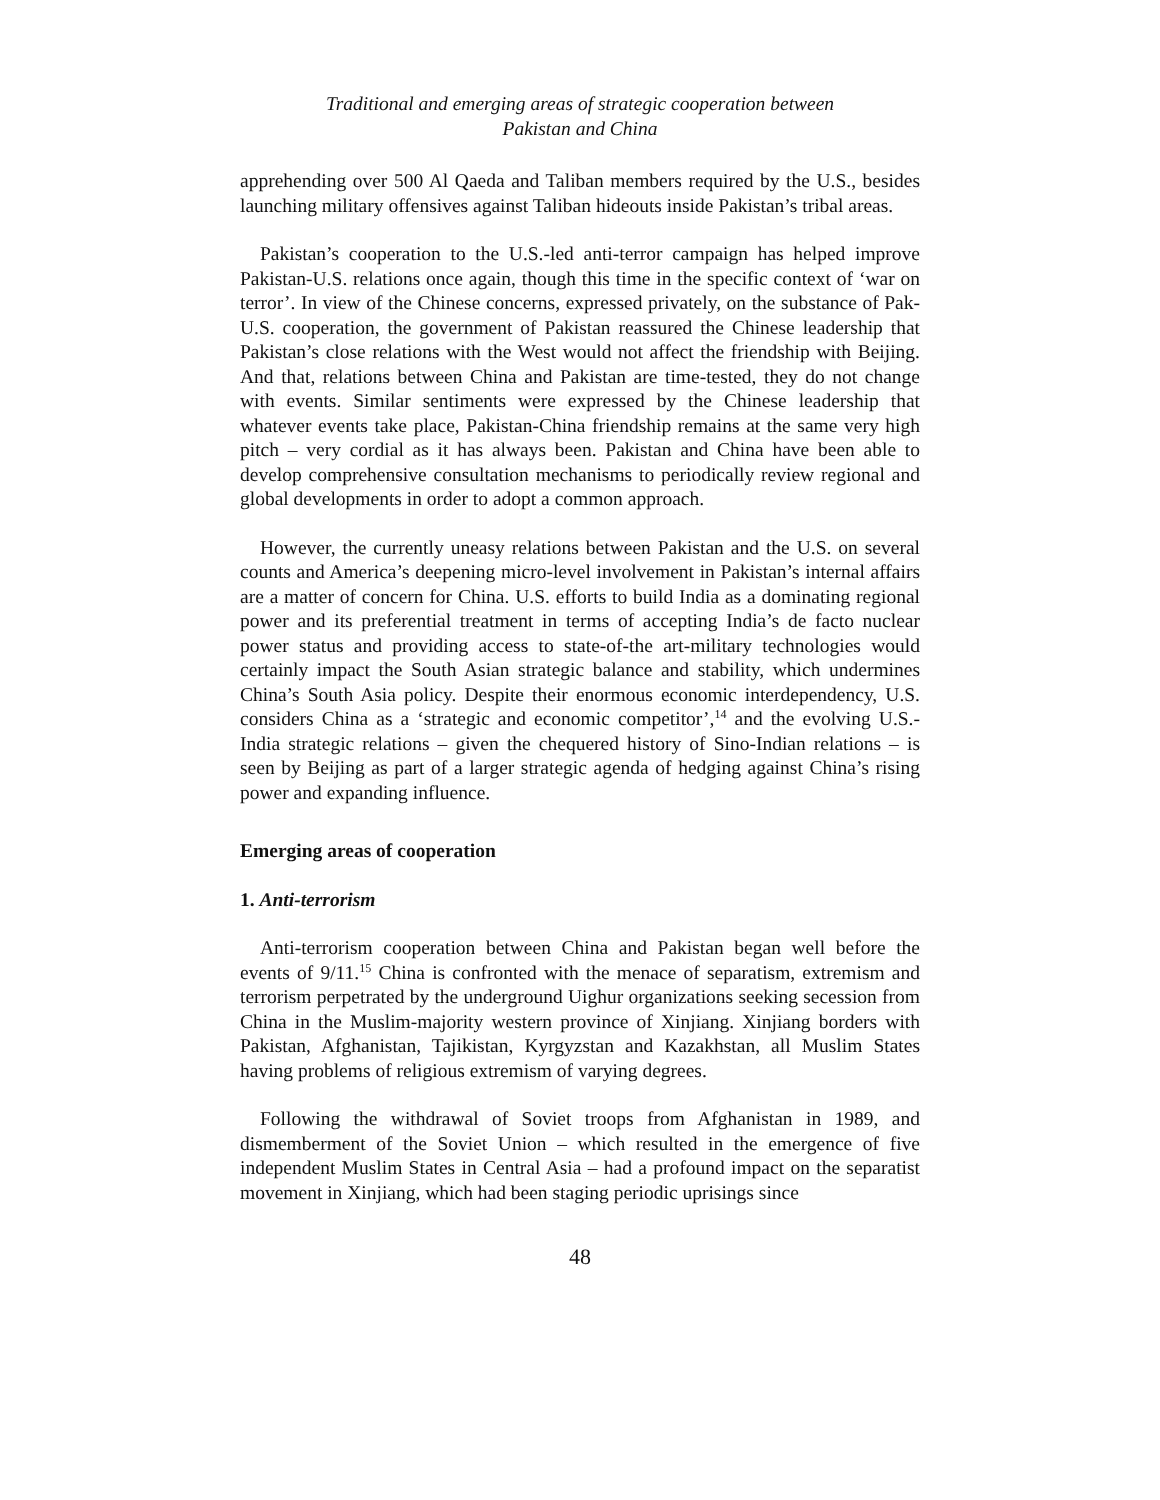Traditional and emerging areas of strategic cooperation between
Pakistan and China
apprehending over 500 Al Qaeda and Taliban members required by the U.S., besides launching military offensives against Taliban hideouts inside Pakistan’s tribal areas.
Pakistan’s cooperation to the U.S.-led anti-terror campaign has helped improve Pakistan-U.S. relations once again, though this time in the specific context of ‘war on terror’. In view of the Chinese concerns, expressed privately, on the substance of Pak-U.S. cooperation, the government of Pakistan reassured the Chinese leadership that Pakistan’s close relations with the West would not affect the friendship with Beijing. And that, relations between China and Pakistan are time-tested, they do not change with events. Similar sentiments were expressed by the Chinese leadership that whatever events take place, Pakistan-China friendship remains at the same very high pitch – very cordial as it has always been. Pakistan and China have been able to develop comprehensive consultation mechanisms to periodically review regional and global developments in order to adopt a common approach.
However, the currently uneasy relations between Pakistan and the U.S. on several counts and America’s deepening micro-level involvement in Pakistan’s internal affairs are a matter of concern for China. U.S. efforts to build India as a dominating regional power and its preferential treatment in terms of accepting India’s de facto nuclear power status and providing access to state-of-the art-military technologies would certainly impact the South Asian strategic balance and stability, which undermines China’s South Asia policy. Despite their enormous economic interdependency, U.S. considers China as a ‘strategic and economic competitor’,<sup>14</sup> and the evolving U.S.-India strategic relations – given the chequered history of Sino-Indian relations – is seen by Beijing as part of a larger strategic agenda of hedging against China’s rising power and expanding influence.
Emerging areas of cooperation
1. Anti-terrorism
Anti-terrorism cooperation between China and Pakistan began well before the events of 9/11.<sup>15</sup> China is confronted with the menace of separatism, extremism and terrorism perpetrated by the underground Uighur organizations seeking secession from China in the Muslim-majority western province of Xinjiang. Xinjiang borders with Pakistan, Afghanistan, Tajikistan, Kyrgyzstan and Kazakhstan, all Muslim States having problems of religious extremism of varying degrees.
Following the withdrawal of Soviet troops from Afghanistan in 1989, and dismemberment of the Soviet Union – which resulted in the emergence of five independent Muslim States in Central Asia – had a profound impact on the separatist movement in Xinjiang, which had been staging periodic uprisings since
48